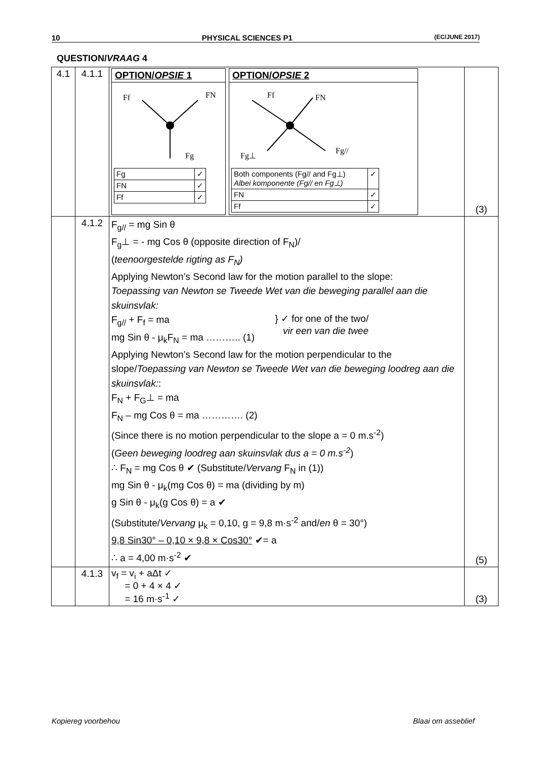10 PHYSICAL SCIENCES P1 (EC/JUNE 2017)
QUESTION/VRAAG 4
| 4.1 | 4.1.1 | OPTION/ OPSIE 1 Ff FN Fg / Fg / ✓ / / FN / ✓ / / Ff / ✓ / OPTION/ OPSIE 2 Ff FN Fg⊥ Fg// / Both components (Fg// and Fg⊥) Albei komponente (Fg// en Fg⊥) / ✓ / / FN / ✓ / / Ff / ✓ / | (3) |
| | 4.1.2 | F<sub>g//</sub> = mg Sin θ F<sub>g</sub>⊥ = - mg Cos θ (opposite direction of F<sub>N</sub>)/ ( teenoorgestelde rigting as F<sub>N</sub>) Applying Newton’s Second law for the motion parallel to the slope: Toepassing van Newton se Tweede Wet van die beweging parallel aan die skuinsvlak: F<sub>g//</sub> + F<sub>f</sub> = ma mg Sin θ - μ<sub>k</sub>F<sub>N</sub> = ma ……….. (1) } ✓ for one of the two/ vir een van die twee Applying Newton’s Second law for the motion perpendicular to the slope/ Toepassing van Newton se Tweede Wet van die beweging loodreg aan die skuinsvlak: : F<sub>N</sub> + F<sub>G</sub>⊥ = ma F<sub>N</sub> – mg Cos θ = ma …………. (2) (Since there is no motion perpendicular to the slope a = 0 m.s<sup>-2</sup>) ( Geen beweging loodreg aan skuinsvlak dus a = 0 m.s<sup>-2</sup> ) ∴ F<sub>N</sub> = mg Cos θ ✔ (Substitute/ Vervang F<sub>N</sub> in (1)) mg Sin θ - μ<sub>k</sub>(mg Cos θ) = ma (dividing by m) g Sin θ - μ<sub>k</sub>(g Cos θ) = a ✔ (Substitute/ Vervang μ<sub>k</sub> = 0,10, g = 9,8 m·s<sup>-2</sup> and/ en θ = 30°) 9,8 Sin30° – 0,10 × 9,8 × Cos30° ✔= a ∴ a = 4,00 m·s<sup>-2</sup> ✔ | (5) |
| | 4.1.3 | v<sub>f</sub> = v<sub>i</sub> + aΔt ✓ = 0 + 4 × 4 ✓ = 16 m·s<sup>-1</sup> ✓ | (3) |
Kopiereg voorbehou Blaai om asseblief